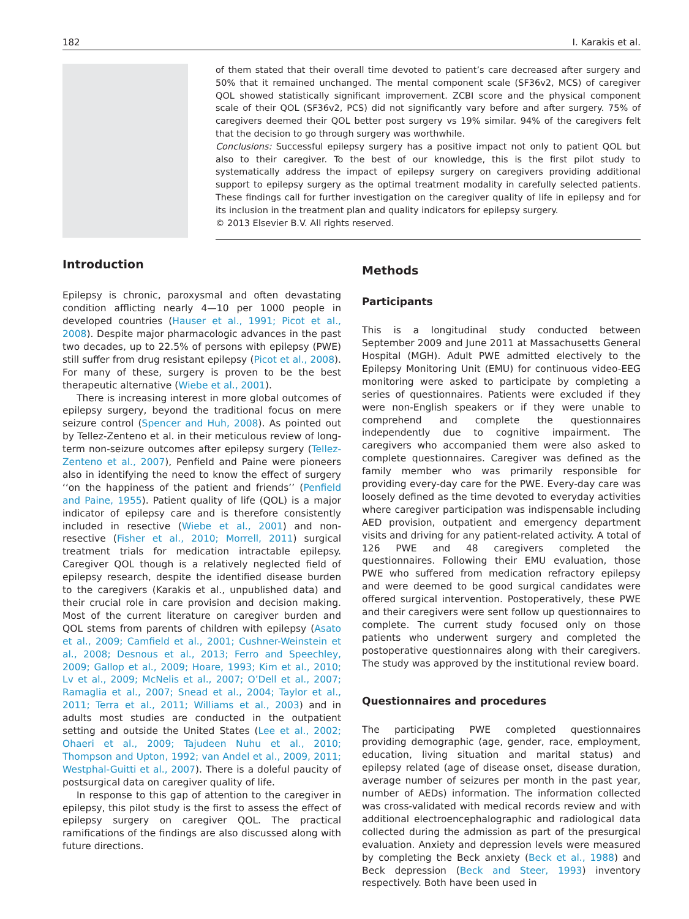182 I. Karakis et al.
of them stated that their overall time devoted to patient’s care decreased after surgery and 50% that it remained unchanged. The mental component scale (SF36v2, MCS) of caregiver QOL showed statistically significant improvement. ZCBI score and the physical component scale of their QOL (SF36v2, PCS) did not significantly vary before and after surgery. 75% of caregivers deemed their QOL better post surgery vs 19% similar. 94% of the caregivers felt that the decision to go through surgery was worthwhile.
Conclusions: Successful epilepsy surgery has a positive impact not only to patient QOL but also to their caregiver. To the best of our knowledge, this is the first pilot study to systematically address the impact of epilepsy surgery on caregivers providing additional support to epilepsy surgery as the optimal treatment modality in carefully selected patients. These findings call for further investigation on the caregiver quality of life in epilepsy and for its inclusion in the treatment plan and quality indicators for epilepsy surgery.
© 2013 Elsevier B.V. All rights reserved.
Introduction
Epilepsy is chronic, paroxysmal and often devastating condition afflicting nearly 4—10 per 1000 people in developed countries (Hauser et al., 1991; Picot et al., 2008). Despite major pharmacologic advances in the past two decades, up to 22.5% of persons with epilepsy (PWE) still suffer from drug resistant epilepsy (Picot et al., 2008). For many of these, surgery is proven to be the best therapeutic alternative (Wiebe et al., 2001).
There is increasing interest in more global outcomes of epilepsy surgery, beyond the traditional focus on mere seizure control (Spencer and Huh, 2008). As pointed out by Tellez-Zenteno et al. in their meticulous review of long-term non-seizure outcomes after epilepsy surgery (Tellez-Zenteno et al., 2007), Penfield and Paine were pioneers also in identifying the need to know the effect of surgery ‘‘on the happiness of the patient and friends’’ (Penfield and Paine, 1955). Patient quality of life (QOL) is a major indicator of epilepsy care and is therefore consistently included in resective (Wiebe et al., 2001) and non-resective (Fisher et al., 2010; Morrell, 2011) surgical treatment trials for medication intractable epilepsy. Caregiver QOL though is a relatively neglected field of epilepsy research, despite the identified disease burden to the caregivers (Karakis et al., unpublished data) and their crucial role in care provision and decision making. Most of the current literature on caregiver burden and QOL stems from parents of children with epilepsy (Asato et al., 2009; Camfield et al., 2001; Cushner-Weinstein et al., 2008; Desnous et al., 2013; Ferro and Speechley, 2009; Gallop et al., 2009; Hoare, 1993; Kim et al., 2010; Lv et al., 2009; McNelis et al., 2007; O’Dell et al., 2007; Ramaglia et al., 2007; Snead et al., 2004; Taylor et al., 2011; Terra et al., 2011; Williams et al., 2003) and in adults most studies are conducted in the outpatient setting and outside the United States (Lee et al., 2002; Ohaeri et al., 2009; Tajudeen Nuhu et al., 2010; Thompson and Upton, 1992; van Andel et al., 2009, 2011; Westphal-Guitti et al., 2007). There is a doleful paucity of postsurgical data on caregiver quality of life.
In response to this gap of attention to the caregiver in epilepsy, this pilot study is the first to assess the effect of epilepsy surgery on caregiver QOL. The practical ramifications of the findings are also discussed along with future directions.
Methods
Participants
This is a longitudinal study conducted between September 2009 and June 2011 at Massachusetts General Hospital (MGH). Adult PWE admitted electively to the Epilepsy Monitoring Unit (EMU) for continuous video-EEG monitoring were asked to participate by completing a series of questionnaires. Patients were excluded if they were non-English speakers or if they were unable to comprehend and complete the questionnaires independently due to cognitive impairment. The caregivers who accompanied them were also asked to complete questionnaires. Caregiver was defined as the family member who was primarily responsible for providing every-day care for the PWE. Every-day care was loosely defined as the time devoted to everyday activities where caregiver participation was indispensable including AED provision, outpatient and emergency department visits and driving for any patient-related activity. A total of 126 PWE and 48 caregivers completed the questionnaires. Following their EMU evaluation, those PWE who suffered from medication refractory epilepsy and were deemed to be good surgical candidates were offered surgical intervention. Postoperatively, these PWE and their caregivers were sent follow up questionnaires to complete. The current study focused only on those patients who underwent surgery and completed the postoperative questionnaires along with their caregivers. The study was approved by the institutional review board.
Questionnaires and procedures
The participating PWE completed questionnaires providing demographic (age, gender, race, employment, education, living situation and marital status) and epilepsy related (age of disease onset, disease duration, average number of seizures per month in the past year, number of AEDs) information. The information collected was cross-validated with medical records review and with additional electroencephalographic and radiological data collected during the admission as part of the presurgical evaluation. Anxiety and depression levels were measured by completing the Beck anxiety (Beck et al., 1988) and Beck depression (Beck and Steer, 1993) inventory respectively. Both have been used in